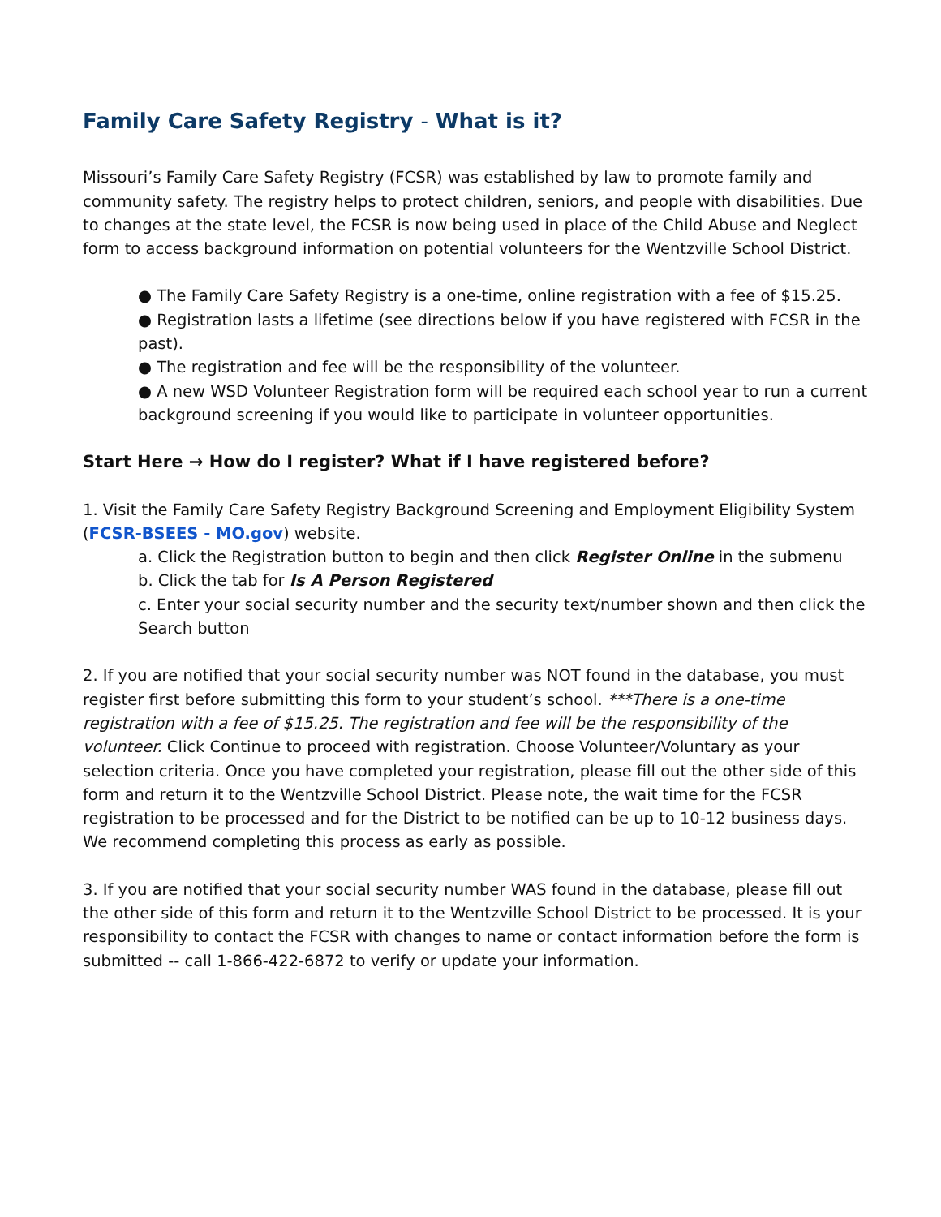Family Care Safety Registry - What is it?
Missouri’s Family Care Safety Registry (FCSR) was established by law to promote family and community safety. The registry helps to protect children, seniors, and people with disabilities. Due to changes at the state level, the FCSR is now being used in place of the Child Abuse and Neglect form to access background information on potential volunteers for the Wentzville School District.
● The Family Care Safety Registry is a one-time, online registration with a fee of $15.25.
● Registration lasts a lifetime (see directions below if you have registered with FCSR in the past).
● The registration and fee will be the responsibility of the volunteer.
● A new WSD Volunteer Registration form will be required each school year to run a current background screening if you would like to participate in volunteer opportunities.
Start Here → How do I register? What if I have registered before?
1. Visit the Family Care Safety Registry Background Screening and Employment Eligibility System (FCSR-BSEES - MO.gov) website.
a. Click the Registration button to begin and then click Register Online in the submenu
b. Click the tab for Is A Person Registered
c. Enter your social security number and the security text/number shown and then click the Search button
2. If you are notified that your social security number was NOT found in the database, you must register first before submitting this form to your student’s school. ***There is a one-time registration with a fee of $15.25. The registration and fee will be the responsibility of the volunteer. Click Continue to proceed with registration. Choose Volunteer/Voluntary as your selection criteria. Once you have completed your registration, please fill out the other side of this form and return it to the Wentzville School District. Please note, the wait time for the FCSR registration to be processed and for the District to be notified can be up to 10-12 business days. We recommend completing this process as early as possible.
3. If you are notified that your social security number WAS found in the database, please fill out the other side of this form and return it to the Wentzville School District to be processed. It is your responsibility to contact the FCSR with changes to name or contact information before the form is submitted -- call 1-866-422-6872 to verify or update your information.